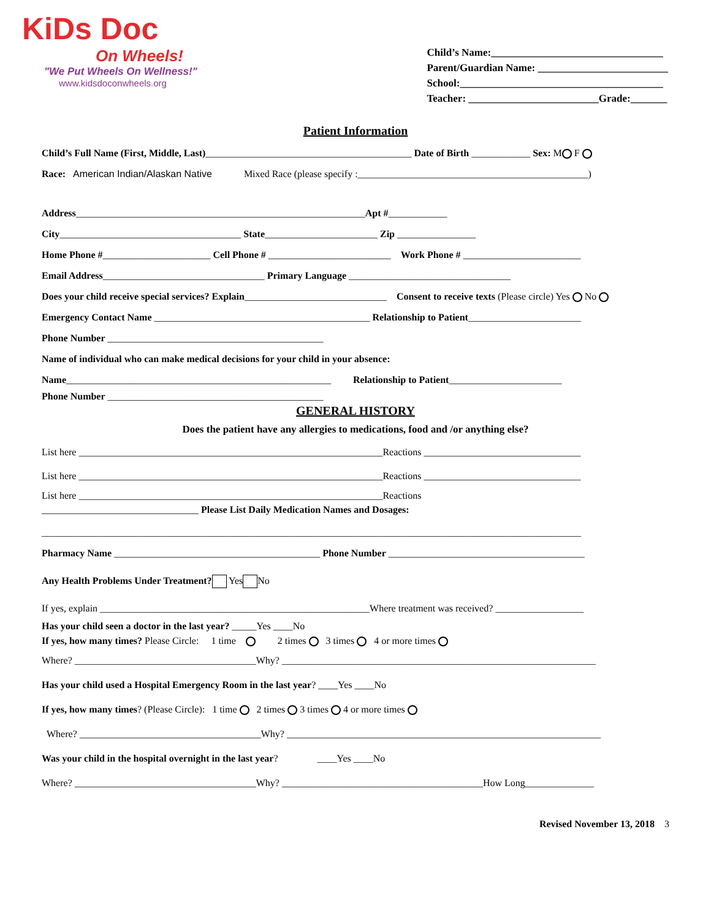KiDs Doc
On Wheels!
"We Put Wheels On Wellness!"
www.kidsdoconwheels.org
Child’s Name:_________________________________
Parent/Guardian Name: _________________________
School:_______________________________________
Teacher: _________________________Grade:_______
Patient Information
Child’s Full Name (First, Middle, Last)__________________________________________ Date of Birth ____________ Sex: M F
Race: American Indian/Alaskan Native Mixed Race (please specify :_______________________________________________)
Address___________________________________________________________Apt #____________
City_____________________________________ State_______________________ Zip ________________
Home Phone #______________________ Cell Phone # _________________________ Work Phone # ________________________
Email Address_________________________________ Primary Language _________________________________
Does your child receive special services? Explain_____________________________ Consent to receive texts (Please circle) Yes No
Emergency Contact Name ____________________________________________ Relationship to Patient_______________________
Phone Number ____________________________________________
Name of individual who can make medical decisions for your child in your absence:
Name______________________________________________________ Relationship to Patient_______________________
Phone Number ____________________________________________
GENERAL HISTORY
Does the patient have any allergies to medications, food and /or anything else?
List here ______________________________________________________________Reactions ________________________________
List here ______________________________________________________________Reactions ________________________________
List here ______________________________________________________________Reactions
________________________________ Please List Daily Medication Names and Dosages:
______________________________________________________________________________________________________________
Pharmacy Name __________________________________________ Phone Number ________________________________________
Any Health Problems Under Treatment? Yes No
If yes, explain _______________________________________________________Where treatment was received? __________________
Has your child seen a doctor in the last year? _____Yes ____No
If yes, how many times? Please Circle: 1 time 2 times 3 times 4 or more times
Where? _____________________________________Why? ________________________________________________________________
Has your child used a Hospital Emergency Room in the last year? ____Yes ____No
If yes, how many times? (Please Circle): 1 time 2 times 3 times 4 or more times
Where? _____________________________________Why? ________________________________________________________________
Was your child in the hospital overnight in the last year? ____Yes ____No
Where? _____________________________________Why? _________________________________________How Long______________
Revised November 13, 2018 3